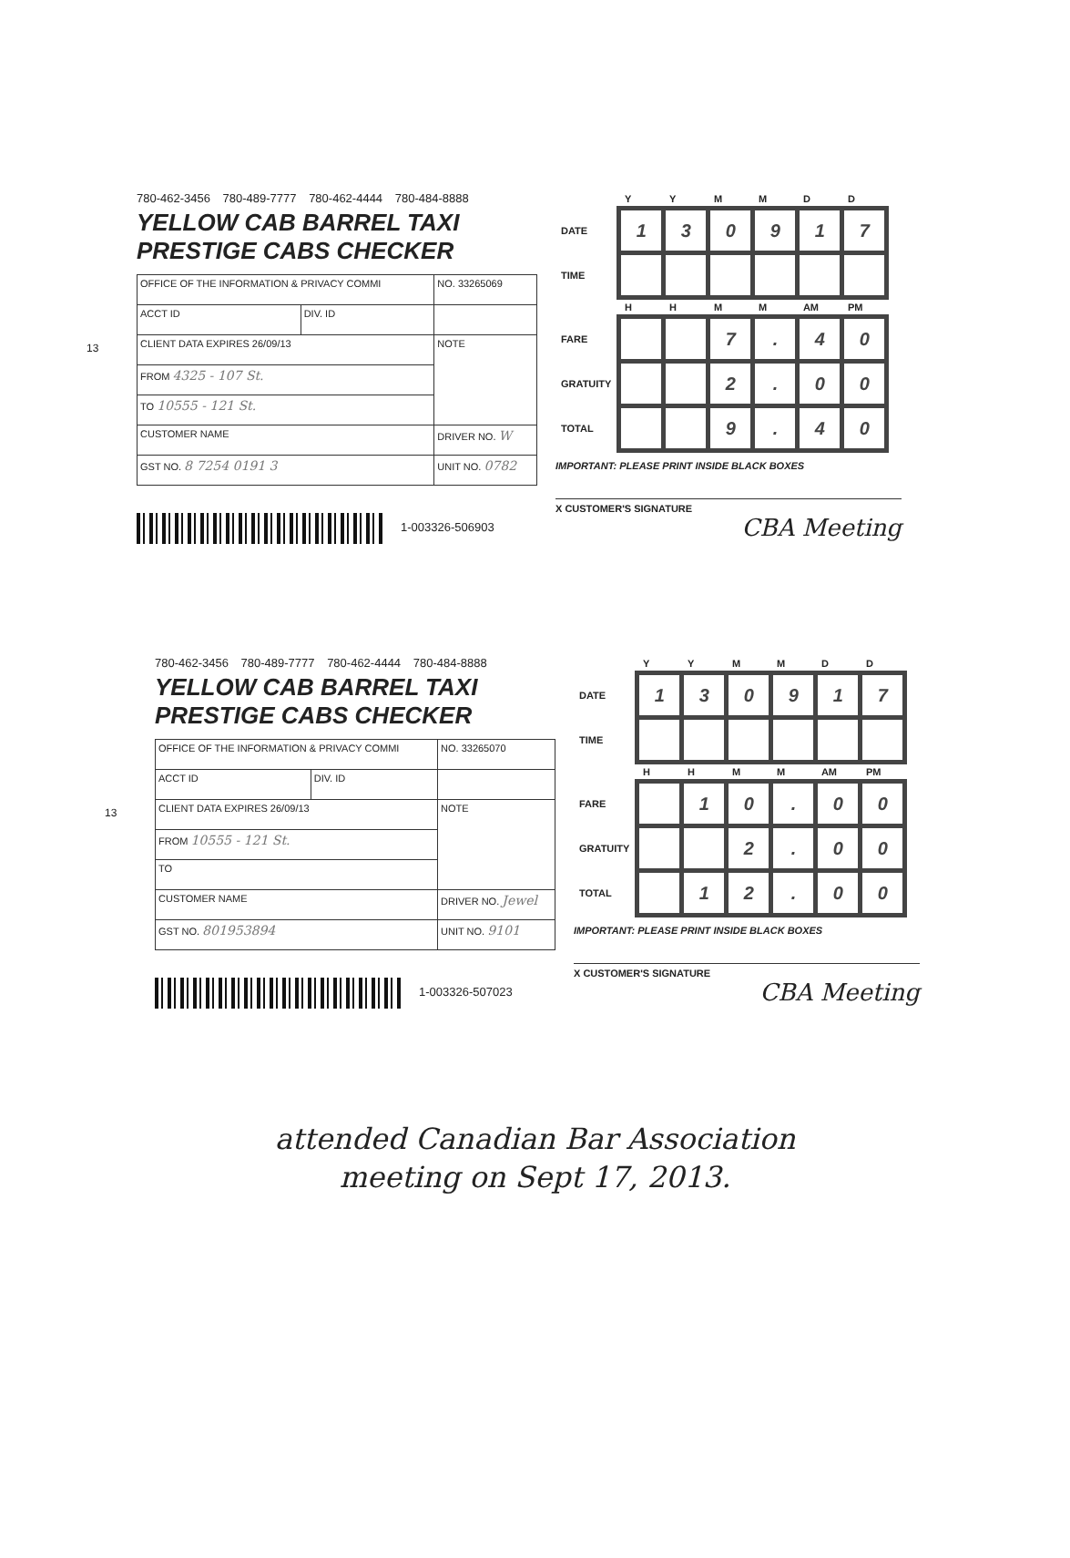13
780-462-3456 780-489-7777 780-462-4444 780-484-8888
YELLOW CAB BARREL TAXI PRESTIGE CABS CHECKER
| OFFICE OF THE INFORMATION & PRIVACY COMMI | | NO. 33265069 |
| ACCT ID | DIV. ID | |
| CLIENT DATA EXPIRES 26/09/13 | | NOTE |
| FROM 4325 - 107 St. | | |
| TO 10555 - 121 St. | | |
| CUSTOMER NAME | | DRIVER NO. W |
| GST NO. 8 7254 0191 3 | | UNIT NO. 0782 |
1-003326-506903
| | Y | Y | M | M | D | D |
| --- | --- | --- | --- | --- | --- | --- |
| DATE | 1 | 3 | 0 | 9 | 1 | 7 |
| TIME | | | | | | |
| | H | H | M | M | AM | PM |
| FARE | | | 7 | . | 4 | 0 |
| GRATUITY | | | 2 | . | 0 | 0 |
| TOTAL | | | 9 | . | 4 | 0 |
IMPORTANT: PLEASE PRINT INSIDE BLACK BOXES
X CUSTOMER'S SIGNATURE
CBA Meeting
13
780-462-3456 780-489-7777 780-462-4444 780-484-8888
YELLOW CAB BARREL TAXI PRESTIGE CABS CHECKER
| OFFICE OF THE INFORMATION & PRIVACY COMMI | | NO. 33265070 |
| ACCT ID | DIV. ID | |
| CLIENT DATA EXPIRES 26/09/13 | | NOTE |
| FROM 10555 - 121 St. | | |
| TO | | |
| CUSTOMER NAME | | DRIVER NO. Jewel |
| GST NO. 801953894 | | UNIT NO. 9101 |
1-003326-507023
| | Y | Y | M | M | D | D |
| --- | --- | --- | --- | --- | --- | --- |
| DATE | 1 | 3 | 0 | 9 | 1 | 7 |
| TIME | | | | | | |
| | H | H | M | M | AM | PM |
| FARE | | 1 | 0 | . | 0 | 0 |
| GRATUITY | | | 2 | . | 0 | 0 |
| TOTAL | | 1 | 2 | . | 0 | 0 |
IMPORTANT: PLEASE PRINT INSIDE BLACK BOXES
X CUSTOMER'S SIGNATURE
CBA Meeting
attended Canadian Bar Association
meeting on Sept 17, 2013.